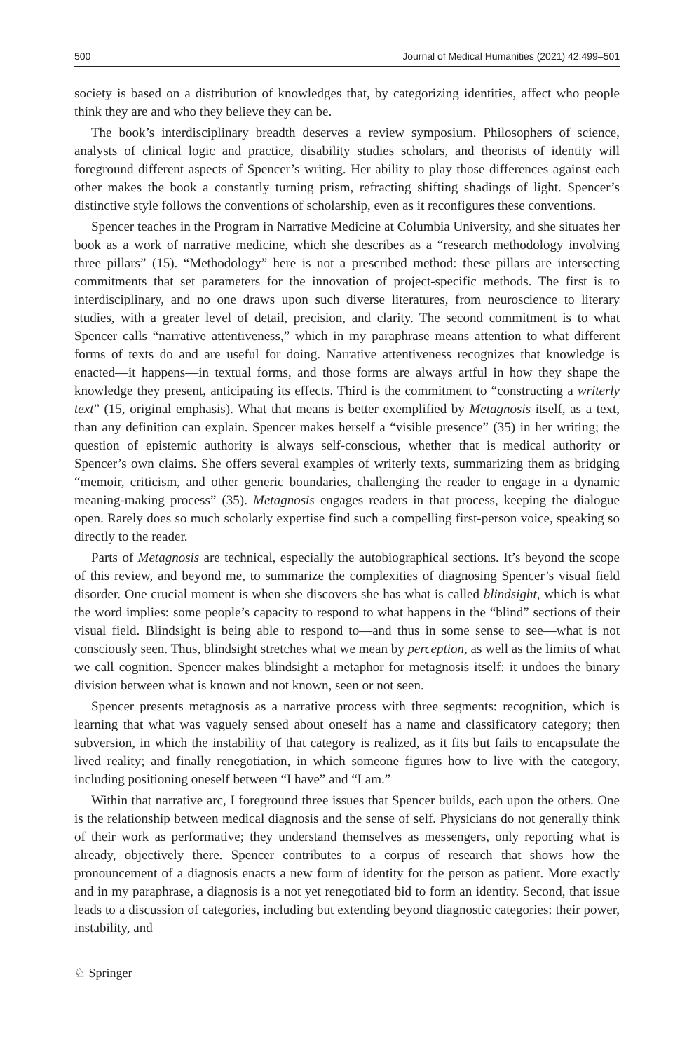500 Journal of Medical Humanities (2021) 42:499–501
society is based on a distribution of knowledges that, by categorizing identities, affect who people think they are and who they believe they can be.
The book’s interdisciplinary breadth deserves a review symposium. Philosophers of science, analysts of clinical logic and practice, disability studies scholars, and theorists of identity will foreground different aspects of Spencer’s writing. Her ability to play those differences against each other makes the book a constantly turning prism, refracting shifting shadings of light. Spencer’s distinctive style follows the conventions of scholarship, even as it reconfigures these conventions.
Spencer teaches in the Program in Narrative Medicine at Columbia University, and she situates her book as a work of narrative medicine, which she describes as a “research methodology involving three pillars” (15). “Methodology” here is not a prescribed method: these pillars are intersecting commitments that set parameters for the innovation of project-specific methods. The first is to interdisciplinary, and no one draws upon such diverse literatures, from neuroscience to literary studies, with a greater level of detail, precision, and clarity. The second commitment is to what Spencer calls “narrative attentiveness,” which in my paraphrase means attention to what different forms of texts do and are useful for doing. Narrative attentiveness recognizes that knowledge is enacted—it happens—in textual forms, and those forms are always artful in how they shape the knowledge they present, anticipating its effects. Third is the commitment to “constructing a writerly text” (15, original emphasis). What that means is better exemplified by Metagnosis itself, as a text, than any definition can explain. Spencer makes herself a “visible presence” (35) in her writing; the question of epistemic authority is always self-conscious, whether that is medical authority or Spencer’s own claims. She offers several examples of writerly texts, summarizing them as bridging “memoir, criticism, and other generic boundaries, challenging the reader to engage in a dynamic meaning-making process” (35). Metagnosis engages readers in that process, keeping the dialogue open. Rarely does so much scholarly expertise find such a compelling first-person voice, speaking so directly to the reader.
Parts of Metagnosis are technical, especially the autobiographical sections. It’s beyond the scope of this review, and beyond me, to summarize the complexities of diagnosing Spencer’s visual field disorder. One crucial moment is when she discovers she has what is called blindsight, which is what the word implies: some people’s capacity to respond to what happens in the “blind” sections of their visual field. Blindsight is being able to respond to—and thus in some sense to see—what is not consciously seen. Thus, blindsight stretches what we mean by perception, as well as the limits of what we call cognition. Spencer makes blindsight a metaphor for metagnosis itself: it undoes the binary division between what is known and not known, seen or not seen.
Spencer presents metagnosis as a narrative process with three segments: recognition, which is learning that what was vaguely sensed about oneself has a name and classificatory category; then subversion, in which the instability of that category is realized, as it fits but fails to encapsulate the lived reality; and finally renegotiation, in which someone figures how to live with the category, including positioning oneself between “I have” and “I am.”
Within that narrative arc, I foreground three issues that Spencer builds, each upon the others. One is the relationship between medical diagnosis and the sense of self. Physicians do not generally think of their work as performative; they understand themselves as messengers, only reporting what is already, objectively there. Spencer contributes to a corpus of research that shows how the pronouncement of a diagnosis enacts a new form of identity for the person as patient. More exactly and in my paraphrase, a diagnosis is a not yet renegotiated bid to form an identity. Second, that issue leads to a discussion of categories, including but extending beyond diagnostic categories: their power, instability, and
♘ Springer